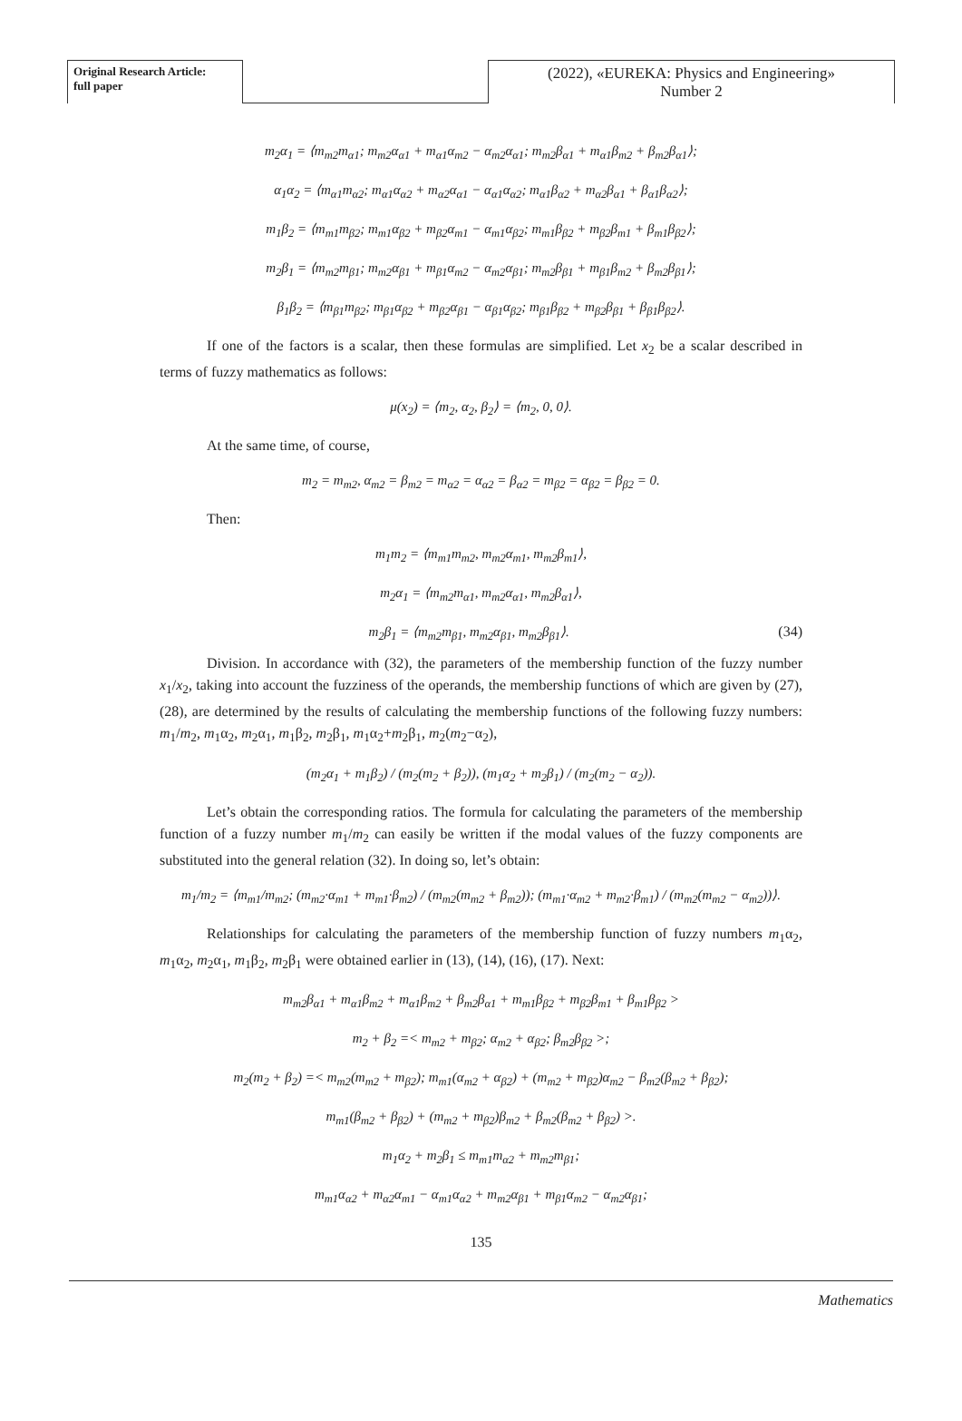Original Research Article:
full paper
(2022), «EUREKA: Physics and Engineering»
Number 2
m<sub>2</sub>α<sub>1</sub> = ⟨m<sub>m2</sub>m<sub>α1</sub>; m<sub>m2</sub>α<sub>α1</sub> + m<sub>α1</sub>α<sub>m2</sub> − α<sub>m2</sub>α<sub>α1</sub>; m<sub>m2</sub>β<sub>α1</sub> + m<sub>α1</sub>β<sub>m2</sub> + β<sub>m2</sub>β<sub>α1</sub>⟩;
α<sub>1</sub>α<sub>2</sub> = ⟨m<sub>α1</sub>m<sub>α2</sub>; m<sub>α1</sub>α<sub>α2</sub> + m<sub>α2</sub>α<sub>α1</sub> − α<sub>α1</sub>α<sub>α2</sub>; m<sub>α1</sub>β<sub>α2</sub> + m<sub>α2</sub>β<sub>α1</sub> + β<sub>α1</sub>β<sub>α2</sub>⟩;
m<sub>1</sub>β<sub>2</sub> = ⟨m<sub>m1</sub>m<sub>β2</sub>; m<sub>m1</sub>α<sub>β2</sub> + m<sub>β2</sub>α<sub>m1</sub> − α<sub>m1</sub>α<sub>β2</sub>; m<sub>m1</sub>β<sub>β2</sub> + m<sub>β2</sub>β<sub>m1</sub> + β<sub>m1</sub>β<sub>β2</sub>⟩;
m<sub>2</sub>β<sub>1</sub> = ⟨m<sub>m2</sub>m<sub>β1</sub>; m<sub>m2</sub>α<sub>β1</sub> + m<sub>β1</sub>α<sub>m2</sub> − α<sub>m2</sub>α<sub>β1</sub>; m<sub>m2</sub>β<sub>β1</sub> + m<sub>β1</sub>β<sub>m2</sub> + β<sub>m2</sub>β<sub>β1</sub>⟩;
β<sub>1</sub>β<sub>2</sub> = ⟨m<sub>β1</sub>m<sub>β2</sub>; m<sub>β1</sub>α<sub>β2</sub> + m<sub>β2</sub>α<sub>β1</sub> − α<sub>β1</sub>α<sub>β2</sub>; m<sub>β1</sub>β<sub>β2</sub> + m<sub>β2</sub>β<sub>β1</sub> + β<sub>β1</sub>β<sub>β2</sub>⟩.
If one of the factors is a scalar, then these formulas are simplified. Let x<sub>2</sub> be a scalar described in terms of fuzzy mathematics as follows:
μ(x<sub>2</sub>) = ⟨m<sub>2</sub>, α<sub>2</sub>, β<sub>2</sub>⟩ = ⟨m<sub>2</sub>, 0, 0⟩.
At the same time, of course,
m<sub>2</sub> = m<sub>m2</sub>, α<sub>m2</sub> = β<sub>m2</sub> = m<sub>α2</sub> = α<sub>α2</sub> = β<sub>α2</sub> = m<sub>β2</sub> = α<sub>β2</sub> = β<sub>β2</sub> = 0.
Then:
m<sub>1</sub>m<sub>2</sub> = ⟨m<sub>m1</sub>m<sub>m2</sub>, m<sub>m2</sub>α<sub>m1</sub>, m<sub>m2</sub>β<sub>m1</sub>⟩,
m<sub>2</sub>α<sub>1</sub> = ⟨m<sub>m2</sub>m<sub>α1</sub>, m<sub>m2</sub>α<sub>α1</sub>, m<sub>m2</sub>β<sub>α1</sub>⟩,
m<sub>2</sub>β<sub>1</sub> = ⟨m<sub>m2</sub>m<sub>β1</sub>, m<sub>m2</sub>α<sub>β1</sub>, m<sub>m2</sub>β<sub>β1</sub>⟩. (34)
Division. In accordance with (32), the parameters of the membership function of the fuzzy number x<sub>1</sub>/x<sub>2</sub>, taking into account the fuzziness of the operands, the membership functions of which are given by (27), (28), are determined by the results of calculating the membership functions of the following fuzzy numbers: m<sub>1</sub>/m<sub>2</sub>, m<sub>1</sub>α<sub>2</sub>, m<sub>2</sub>α<sub>1</sub>, m<sub>1</sub>β<sub>2</sub>, m<sub>2</sub>β<sub>1</sub>, m<sub>1</sub>α<sub>2</sub>+m<sub>2</sub>β<sub>1</sub>, m<sub>2</sub>(m<sub>2</sub>−α<sub>2</sub>),
(m<sub>2</sub>α<sub>1</sub> + m<sub>1</sub>β<sub>2</sub>) / (m<sub>2</sub>(m<sub>2</sub> + β<sub>2</sub>)), (m<sub>1</sub>α<sub>2</sub> + m<sub>2</sub>β<sub>1</sub>) / (m<sub>2</sub>(m<sub>2</sub> − α<sub>2</sub>)).
Let’s obtain the corresponding ratios. The formula for calculating the parameters of the membership function of a fuzzy number m<sub>1</sub>/m<sub>2</sub> can easily be written if the modal values of the fuzzy components are substituted into the general relation (32). In doing so, let’s obtain:
m<sub>1</sub>/m<sub>2</sub> = ⟨m<sub>m1</sub>/m<sub>m2</sub>; (m<sub>m2</sub>·α<sub>m1</sub> + m<sub>m1</sub>·β<sub>m2</sub>) / (m<sub>m2</sub>(m<sub>m2</sub> + β<sub>m2</sub>)); (m<sub>m1</sub>·α<sub>m2</sub> + m<sub>m2</sub>·β<sub>m1</sub>) / (m<sub>m2</sub>(m<sub>m2</sub> − α<sub>m2</sub>))⟩.
Relationships for calculating the parameters of the membership function of fuzzy numbers m<sub>1</sub>α<sub>2</sub>, m<sub>1</sub>α<sub>2</sub>, m<sub>2</sub>α<sub>1</sub>, m<sub>1</sub>β<sub>2</sub>, m<sub>2</sub>β<sub>1</sub> were obtained earlier in (13), (14), (16), (17). Next:
m<sub>m2</sub>β<sub>α1</sub> + m<sub>α1</sub>β<sub>m2</sub> + m<sub>α1</sub>β<sub>m2</sub> + β<sub>m2</sub>β<sub>α1</sub> + m<sub>m1</sub>β<sub>β2</sub> + m<sub>β2</sub>β<sub>m1</sub> + β<sub>m1</sub>β<sub>β2</sub> >
m<sub>2</sub> + β<sub>2</sub> =< m<sub>m2</sub> + m<sub>β2</sub>; α<sub>m2</sub> + α<sub>β2</sub>; β<sub>m2</sub>β<sub>β2</sub> >;
m<sub>2</sub>(m<sub>2</sub> + β<sub>2</sub>) =< m<sub>m2</sub>(m<sub>m2</sub> + m<sub>β2</sub>); m<sub>m1</sub>(α<sub>m2</sub> + α<sub>β2</sub>) + (m<sub>m2</sub> + m<sub>β2</sub>)α<sub>m2</sub> − β<sub>m2</sub>(β<sub>m2</sub> + β<sub>β2</sub>);
m<sub>m1</sub>(β<sub>m2</sub> + β<sub>β2</sub>) + (m<sub>m2</sub> + m<sub>β2</sub>)β<sub>m2</sub> + β<sub>m2</sub>(β<sub>m2</sub> + β<sub>β2</sub>) >.
m<sub>1</sub>α<sub>2</sub> + m<sub>2</sub>β<sub>1</sub> ≤ m<sub>m1</sub>m<sub>α2</sub> + m<sub>m2</sub>m<sub>β1</sub>;
m<sub>m1</sub>α<sub>α2</sub> + m<sub>α2</sub>α<sub>m1</sub> − α<sub>m1</sub>α<sub>α2</sub> + m<sub>m2</sub>α<sub>β1</sub> + m<sub>β1</sub>α<sub>m2</sub> − α<sub>m2</sub>α<sub>β1</sub>;
135
Mathematics